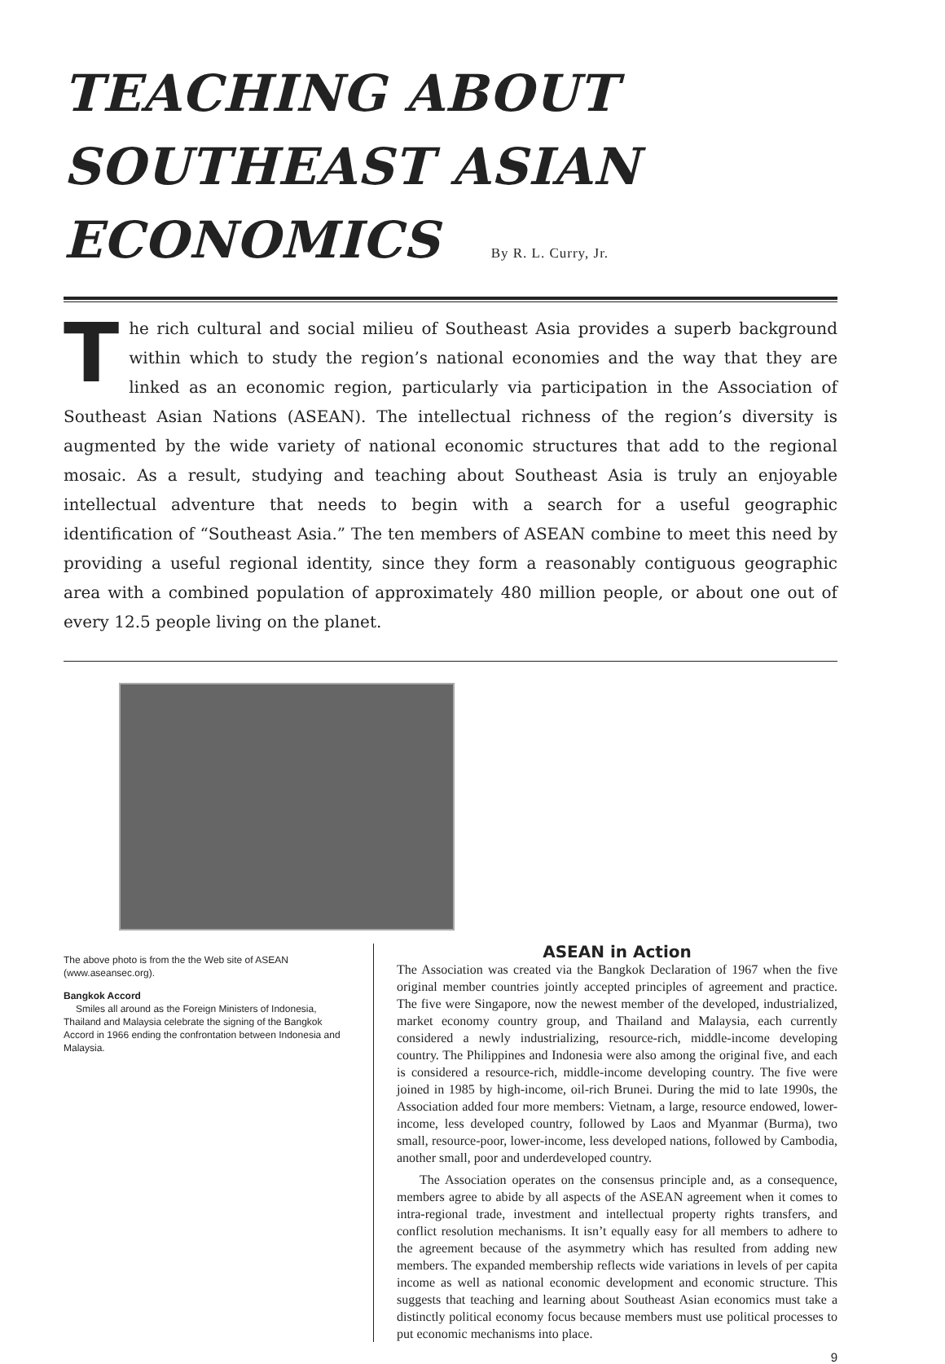TEACHING ABOUT SOUTHEAST ASIAN ECONOMICS By R. L. Curry, Jr.
The rich cultural and social milieu of Southeast Asia provides a superb background within which to study the region’s national economies and the way that they are linked as an economic region, particularly via participation in the Association of Southeast Asian Nations (ASEAN). The intellectual richness of the region’s diversity is augmented by the wide variety of national economic structures that add to the regional mosaic. As a result, studying and teaching about Southeast Asia is truly an enjoyable intellectual adventure that needs to begin with a search for a useful geographic identification of “Southeast Asia.” The ten members of ASEAN combine to meet this need by providing a useful regional identity, since they form a reasonably contiguous geographic area with a combined population of approximately 480 million people, or about one out of every 12.5 people living on the planet.
The above photo is from the the Web site of ASEAN (www.aseansec.org).
Bangkok Accord
Smiles all around as the Foreign Ministers of Indonesia, Thailand and Malaysia celebrate the signing of the Bangkok Accord in 1966 ending the confrontation between Indonesia and Malaysia.
ASEAN in Action
The Association was created via the Bangkok Declaration of 1967 when the five original member countries jointly accepted principles of agreement and practice. The five were Singapore, now the newest member of the developed, industrialized, market economy country group, and Thailand and Malaysia, each currently considered a newly industrializing, resource-rich, middle-income developing country. The Philippines and Indonesia were also among the original five, and each is considered a resource-rich, middle-income developing country. The five were joined in 1985 by high-income, oil-rich Brunei. During the mid to late 1990s, the Association added four more members: Vietnam, a large, resource endowed, lower-income, less developed country, followed by Laos and Myanmar (Burma), two small, resource-poor, lower-income, less developed nations, followed by Cambodia, another small, poor and underdeveloped country.
The Association operates on the consensus principle and, as a consequence, members agree to abide by all aspects of the ASEAN agreement when it comes to intra-regional trade, investment and intellectual property rights transfers, and conflict resolution mechanisms. It isn’t equally easy for all members to adhere to the agreement because of the asymmetry which has resulted from adding new members. The expanded membership reflects wide variations in levels of per capita income as well as national economic development and economic structure. This suggests that teaching and learning about Southeast Asian economics must take a distinctly political economy focus because members must use political processes to put economic mechanisms into place.
9